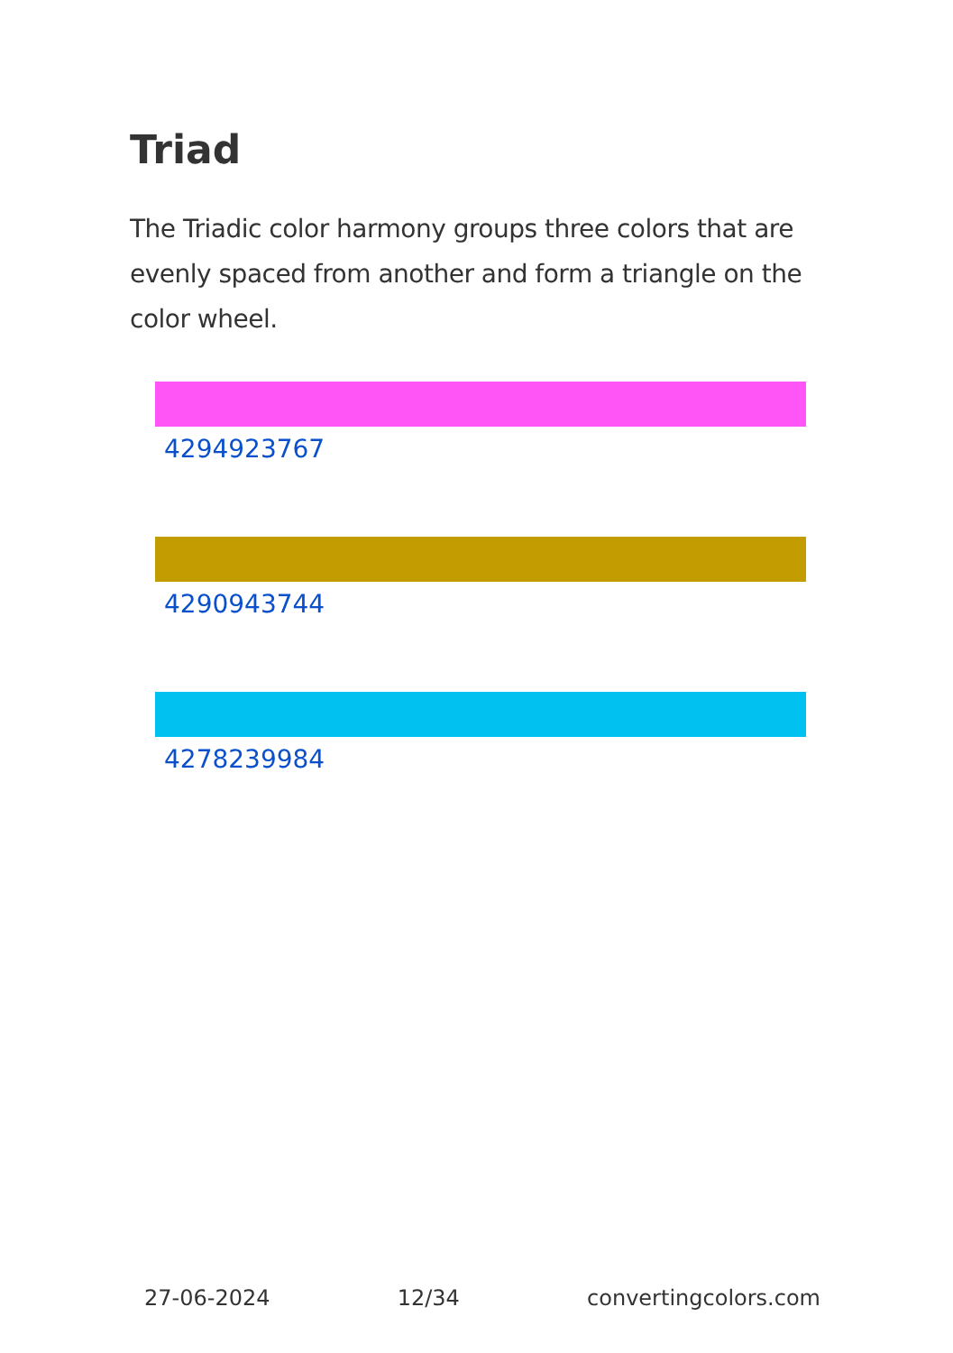Triad
The Triadic color harmony groups three colors that are evenly spaced from another and form a triangle on the color wheel.
4294923767
4290943744
4278239984
27-06-2024 12/34 convertingcolors.com